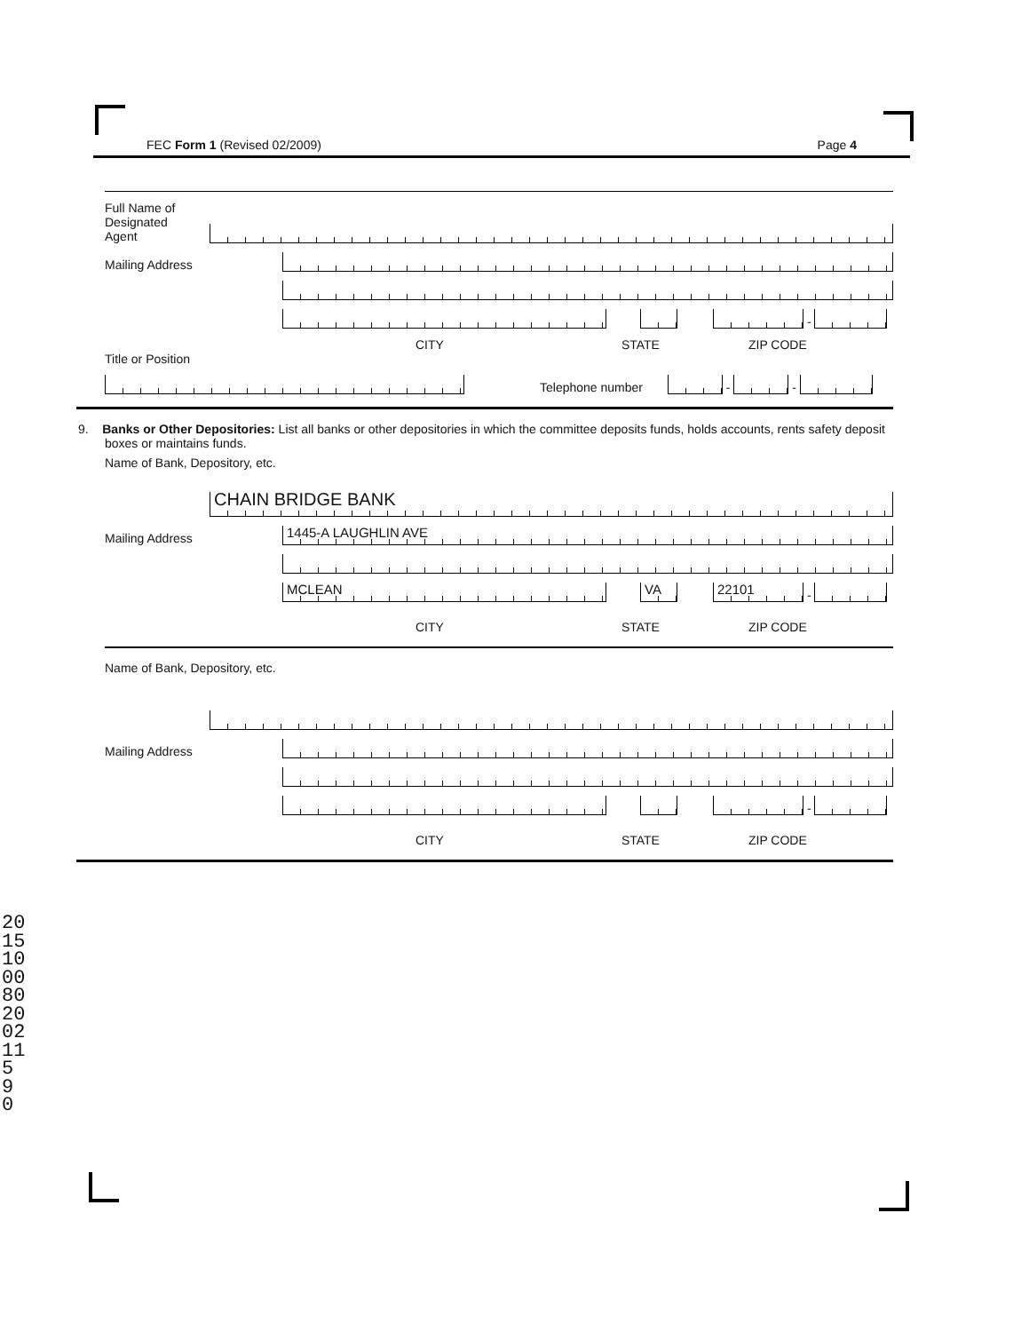FEC Form 1 (Revised 02/2009) Page 4
Full Name of
Designated
Agent
Mailing Address
-
CITY STATE ZIP CODE
Title or Position
Telephone number
-
-
9. Banks or Other Depositories: List all banks or other depositories in which the committee deposits funds, holds accounts, rents safety deposit boxes or maintains funds.
Name of Bank, Depository, etc.
CHAIN BRIDGE BANK
Mailing Address
1445-A LAUGHLIN AVE
MCLEAN
VA
22101
-
CITY STATE ZIP CODE
Name of Bank, Depository, etc.
Mailing Address
-
CITY STATE ZIP CODE
20151000802002115 9 0